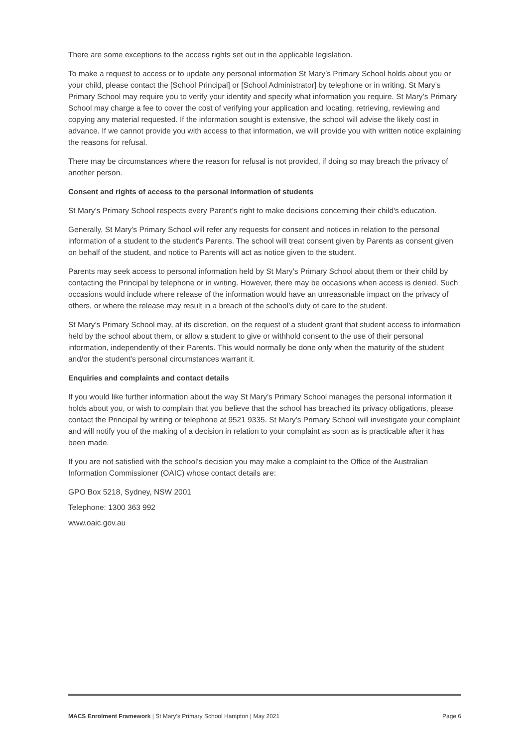There are some exceptions to the access rights set out in the applicable legislation.
To make a request to access or to update any personal information St Mary’s Primary School holds about you or your child, please contact the [School Principal] or [School Administrator] by telephone or in writing. St Mary’s Primary School may require you to verify your identity and specify what information you require. St Mary’s Primary School may charge a fee to cover the cost of verifying your application and locating, retrieving, reviewing and copying any material requested. If the information sought is extensive, the school will advise the likely cost in advance. If we cannot provide you with access to that information, we will provide you with written notice explaining the reasons for refusal.
There may be circumstances where the reason for refusal is not provided, if doing so may breach the privacy of another person.
Consent and rights of access to the personal information of students
St Mary’s Primary School respects every Parent's right to make decisions concerning their child's education.
Generally, St Mary’s Primary School will refer any requests for consent and notices in relation to the personal information of a student to the student's Parents. The school will treat consent given by Parents as consent given on behalf of the student, and notice to Parents will act as notice given to the student.
Parents may seek access to personal information held by St Mary’s Primary School about them or their child by contacting the Principal by telephone or in writing. However, there may be occasions when access is denied. Such occasions would include where release of the information would have an unreasonable impact on the privacy of others, or where the release may result in a breach of the school’s duty of care to the student.
St Mary’s Primary School may, at its discretion, on the request of a student grant that student access to information held by the school about them, or allow a student to give or withhold consent to the use of their personal information, independently of their Parents. This would normally be done only when the maturity of the student and/or the student's personal circumstances warrant it.
Enquiries and complaints and contact details
If you would like further information about the way St Mary’s Primary School manages the personal information it holds about you, or wish to complain that you believe that the school has breached its privacy obligations, please contact the Principal by writing or telephone at 9521 9335. St Mary’s Primary School will investigate your complaint and will notify you of the making of a decision in relation to your complaint as soon as is practicable after it has been made.
If you are not satisfied with the school's decision you may make a complaint to the Office of the Australian Information Commissioner (OAIC) whose contact details are:
GPO Box 5218, Sydney, NSW 2001
Telephone: 1300 363 992
www.oaic.gov.au
MACS Enrolment Framework | St Mary’s Primary School Hampton | May 2021 Page 6